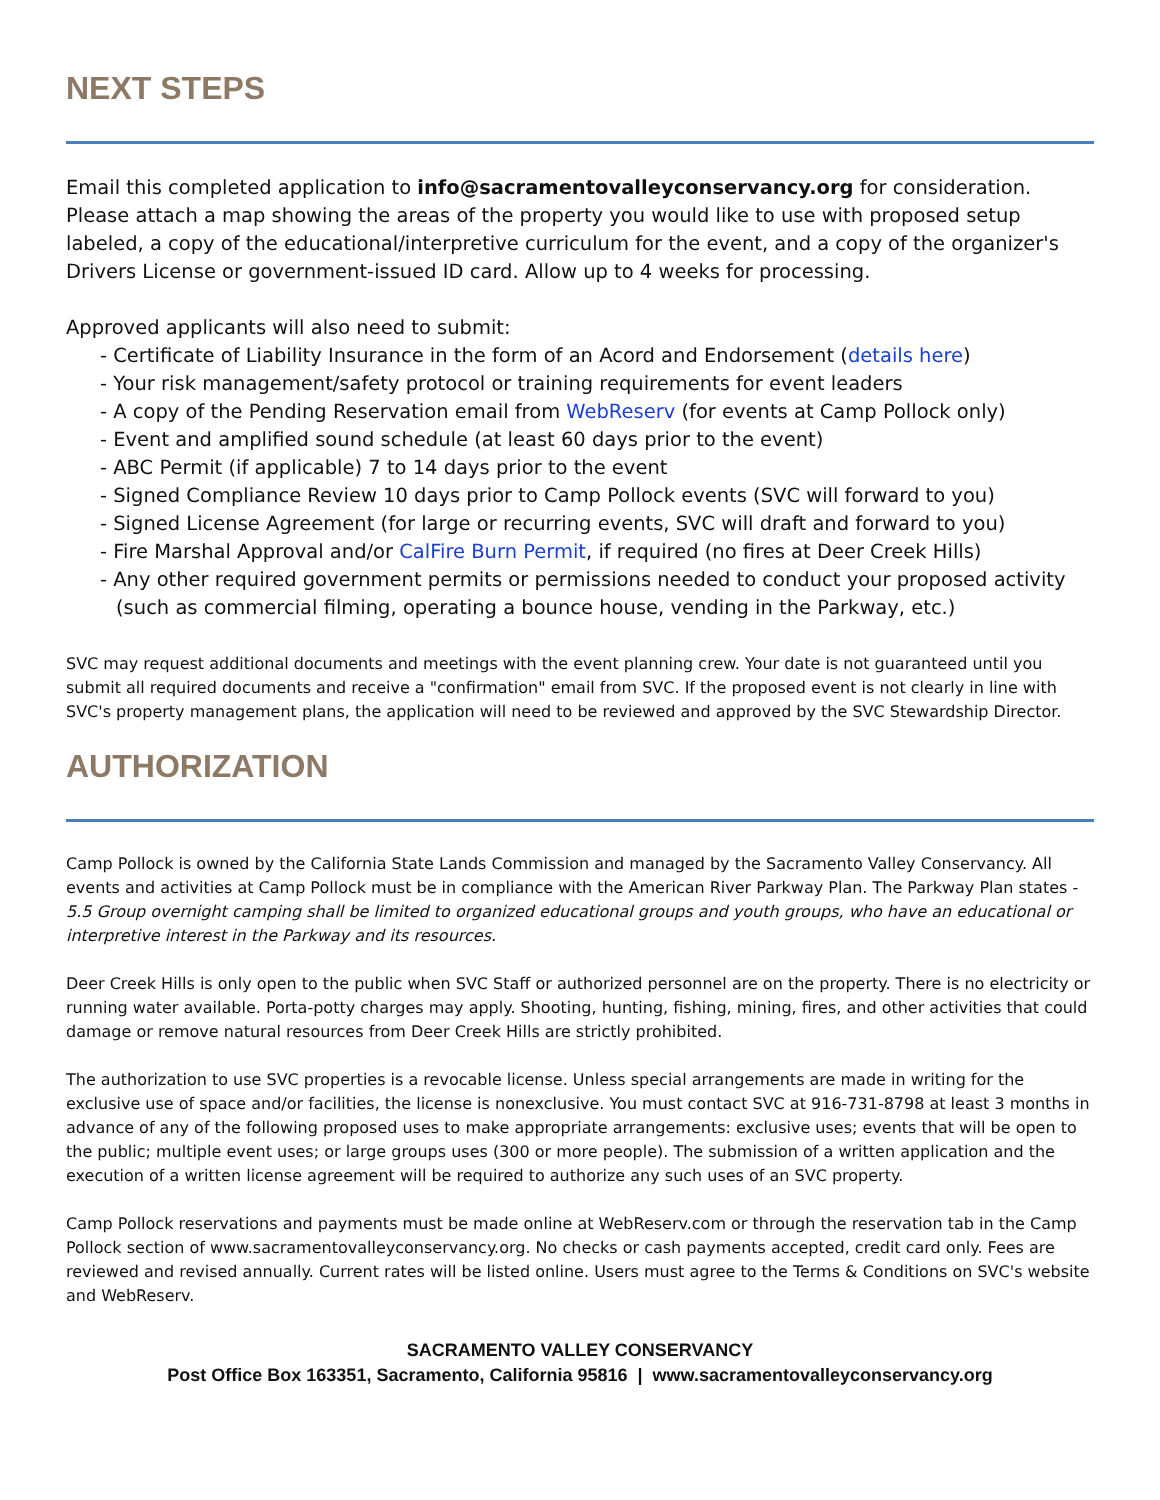NEXT STEPS
Email this completed application to info@sacramentovalleyconservancy.org for consideration. Please attach a map showing the areas of the property you would like to use with proposed setup labeled, a copy of the educational/interpretive curriculum for the event, and a copy of the organizer's Drivers License or government-issued ID card. Allow up to 4 weeks for processing.
Approved applicants will also need to submit:
- Certificate of Liability Insurance in the form of an Acord and Endorsement (details here)
- Your risk management/safety protocol or training requirements for event leaders
- A copy of the Pending Reservation email from WebReserv (for events at Camp Pollock only)
- Event and amplified sound schedule (at least 60 days prior to the event)
- ABC Permit (if applicable) 7 to 14 days prior to the event
- Signed Compliance Review 10 days prior to Camp Pollock events (SVC will forward to you)
- Signed License Agreement (for large or recurring events, SVC will draft and forward to you)
- Fire Marshal Approval and/or CalFire Burn Permit, if required (no fires at Deer Creek Hills)
- Any other required government permits or permissions needed to conduct your proposed activity (such as commercial filming, operating a bounce house, vending in the Parkway, etc.)
SVC may request additional documents and meetings with the event planning crew. Your date is not guaranteed until you submit all required documents and receive a "confirmation" email from SVC. If the proposed event is not clearly in line with SVC's property management plans, the application will need to be reviewed and approved by the SVC Stewardship Director.
AUTHORIZATION
Camp Pollock is owned by the California State Lands Commission and managed by the Sacramento Valley Conservancy. All events and activities at Camp Pollock must be in compliance with the American River Parkway Plan. The Parkway Plan states - 5.5 Group overnight camping shall be limited to organized educational groups and youth groups, who have an educational or interpretive interest in the Parkway and its resources.
Deer Creek Hills is only open to the public when SVC Staff or authorized personnel are on the property. There is no electricity or running water available. Porta-potty charges may apply. Shooting, hunting, fishing, mining, fires, and other activities that could damage or remove natural resources from Deer Creek Hills are strictly prohibited.
The authorization to use SVC properties is a revocable license. Unless special arrangements are made in writing for the exclusive use of space and/or facilities, the license is nonexclusive. You must contact SVC at 916-731-8798 at least 3 months in advance of any of the following proposed uses to make appropriate arrangements: exclusive uses; events that will be open to the public; multiple event uses; or large groups uses (300 or more people). The submission of a written application and the execution of a written license agreement will be required to authorize any such uses of an SVC property.
Camp Pollock reservations and payments must be made online at WebReserv.com or through the reservation tab in the Camp Pollock section of www.sacramentovalleyconservancy.org. No checks or cash payments accepted, credit card only. Fees are reviewed and revised annually. Current rates will be listed online. Users must agree to the Terms & Conditions on SVC's website and WebReserv.
SACRAMENTO VALLEY CONSERVANCY
Post Office Box 163351, Sacramento, California 95816 | www.sacramentovalleyconservancy.org